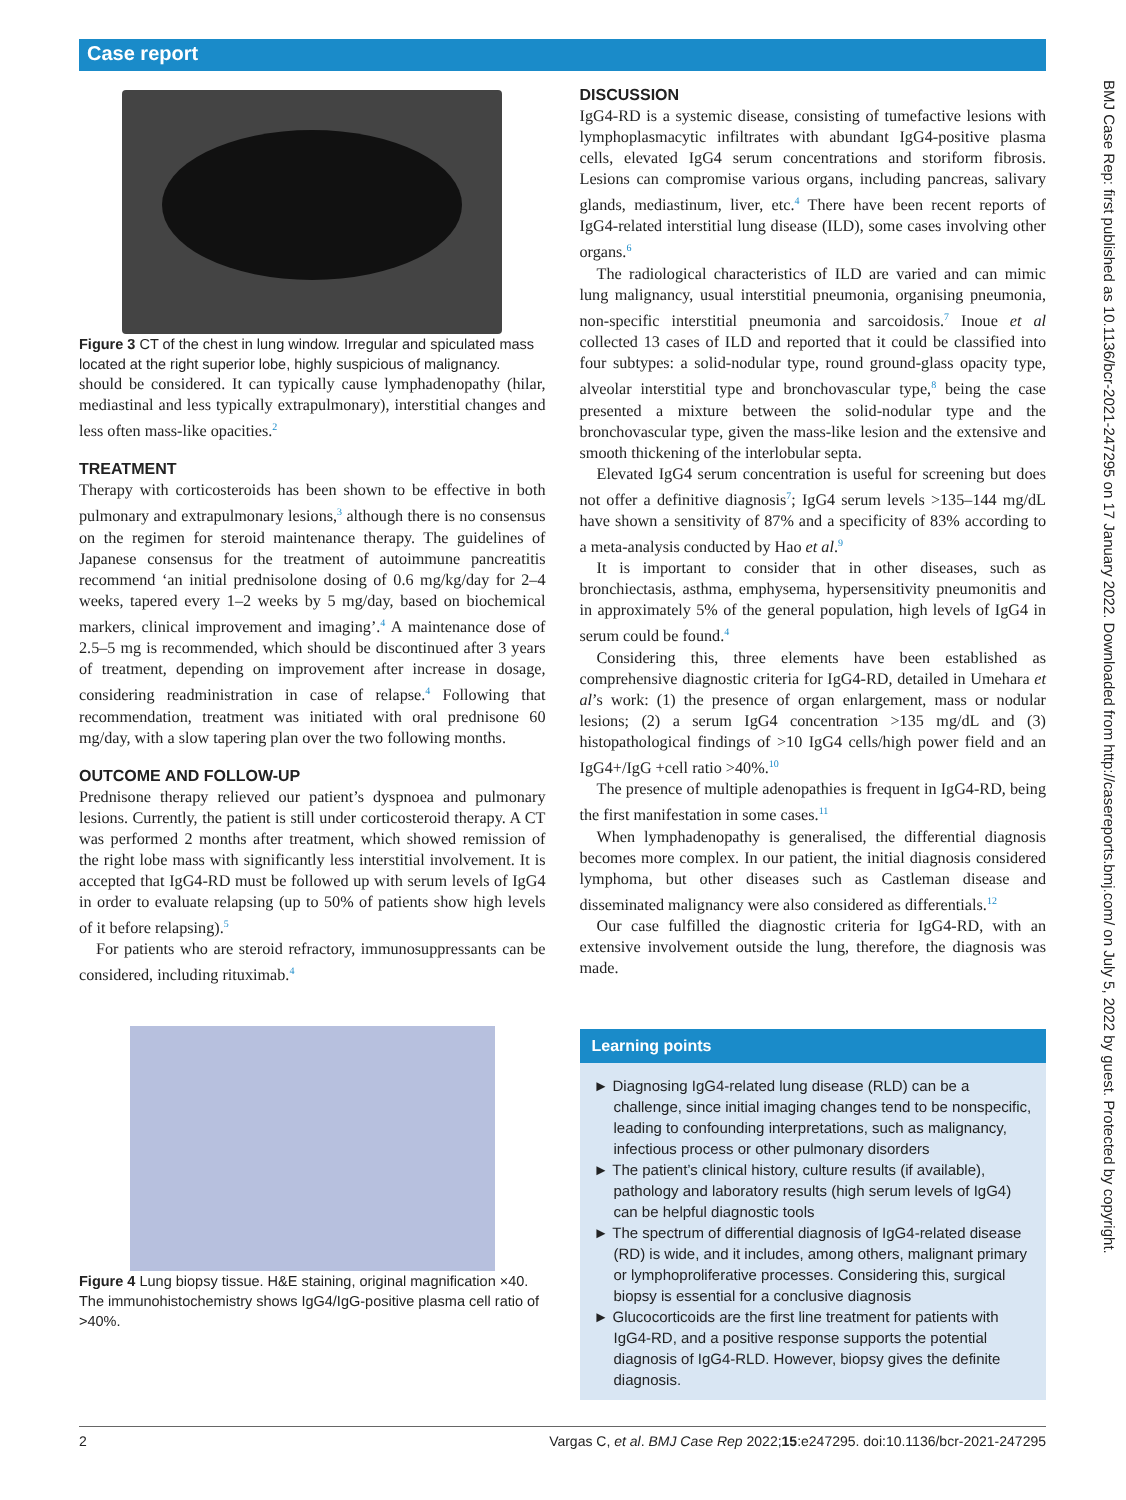Case report
Figure 3 CT of the chest in lung window. Irregular and spiculated mass located at the right superior lobe, highly suspicious of malignancy.
should be considered. It can typically cause lymphadenopathy (hilar, mediastinal and less typically extrapulmonary), interstitial changes and less often mass-like opacities.<sup>2</sup>
TREATMENT
Therapy with corticosteroids has been shown to be effective in both pulmonary and extrapulmonary lesions,<sup>3</sup> although there is no consensus on the regimen for steroid maintenance therapy. The guidelines of Japanese consensus for the treatment of autoimmune pancreatitis recommend ‘an initial prednisolone dosing of 0.6 mg/kg/day for 2–4 weeks, tapered every 1–2 weeks by 5 mg/day, based on biochemical markers, clinical improvement and imaging’.<sup>4</sup> A maintenance dose of 2.5–5 mg is recommended, which should be discontinued after 3 years of treatment, depending on improvement after increase in dosage, considering readministration in case of relapse.<sup>4</sup> Following that recommendation, treatment was initiated with oral prednisone 60 mg/day, with a slow tapering plan over the two following months.
OUTCOME AND FOLLOW-UP
Prednisone therapy relieved our patient’s dyspnoea and pulmonary lesions. Currently, the patient is still under corticosteroid therapy. A CT was performed 2 months after treatment, which showed remission of the right lobe mass with significantly less interstitial involvement. It is accepted that IgG4-RD must be followed up with serum levels of IgG4 in order to evaluate relapsing (up to 50% of patients show high levels of it before relapsing).<sup>5</sup>
For patients who are steroid refractory, immunosuppressants can be considered, including rituximab.<sup>4</sup>
Figure 4 Lung biopsy tissue. H&E staining, original magnification ×40. The immunohistochemistry shows IgG4/IgG-positive plasma cell ratio of >40%.
DISCUSSION
IgG4-RD is a systemic disease, consisting of tumefactive lesions with lymphoplasmacytic infiltrates with abundant IgG4-positive plasma cells, elevated IgG4 serum concentrations and storiform fibrosis. Lesions can compromise various organs, including pancreas, salivary glands, mediastinum, liver, etc.<sup>4</sup> There have been recent reports of IgG4-related interstitial lung disease (ILD), some cases involving other organs.<sup>6</sup>
The radiological characteristics of ILD are varied and can mimic lung malignancy, usual interstitial pneumonia, organising pneumonia, non-specific interstitial pneumonia and sarcoidosis.<sup>7</sup> Inoue et al collected 13 cases of ILD and reported that it could be classified into four subtypes: a solid-nodular type, round ground-glass opacity type, alveolar interstitial type and bronchovascular type,<sup>8</sup> being the case presented a mixture between the solid-nodular type and the bronchovascular type, given the mass-like lesion and the extensive and smooth thickening of the interlobular septa.
Elevated IgG4 serum concentration is useful for screening but does not offer a definitive diagnosis<sup>7</sup>; IgG4 serum levels >135–144 mg/dL have shown a sensitivity of 87% and a specificity of 83% according to a meta-analysis conducted by Hao et al.<sup>9</sup>
It is important to consider that in other diseases, such as bronchiectasis, asthma, emphysema, hypersensitivity pneumonitis and in approximately 5% of the general population, high levels of IgG4 in serum could be found.<sup>4</sup>
Considering this, three elements have been established as comprehensive diagnostic criteria for IgG4-RD, detailed in Umehara et al’s work: (1) the presence of organ enlargement, mass or nodular lesions; (2) a serum IgG4 concentration >135 mg/dL and (3) histopathological findings of >10 IgG4 cells/high power field and an IgG4+/IgG +cell ratio >40%.<sup>10</sup>
The presence of multiple adenopathies is frequent in IgG4-RD, being the first manifestation in some cases.<sup>11</sup>
When lymphadenopathy is generalised, the differential diagnosis becomes more complex. In our patient, the initial diagnosis considered lymphoma, but other diseases such as Castleman disease and disseminated malignancy were also considered as differentials.<sup>12</sup>
Our case fulfilled the diagnostic criteria for IgG4-RD, with an extensive involvement outside the lung, therefore, the diagnosis was made.
Learning points
► Diagnosing IgG4-related lung disease (RLD) can be a challenge, since initial imaging changes tend to be nonspecific, leading to confounding interpretations, such as malignancy, infectious process or other pulmonary disorders
► The patient’s clinical history, culture results (if available), pathology and laboratory results (high serum levels of IgG4) can be helpful diagnostic tools
► The spectrum of differential diagnosis of IgG4-related disease (RD) is wide, and it includes, among others, malignant primary or lymphoproliferative processes. Considering this, surgical biopsy is essential for a conclusive diagnosis
► Glucocorticoids are the first line treatment for patients with IgG4-RD, and a positive response supports the potential diagnosis of IgG4-RLD. However, biopsy gives the definite diagnosis.
2 Vargas C, et al. BMJ Case Rep 2022;15:e247295. doi:10.1136/bcr-2021-247295
BMJ Case Rep: first published as 10.1136/bcr-2021-247295 on 17 January 2022. Downloaded from http://casereports.bmj.com/ on July 5, 2022 by guest. Protected by copyright.